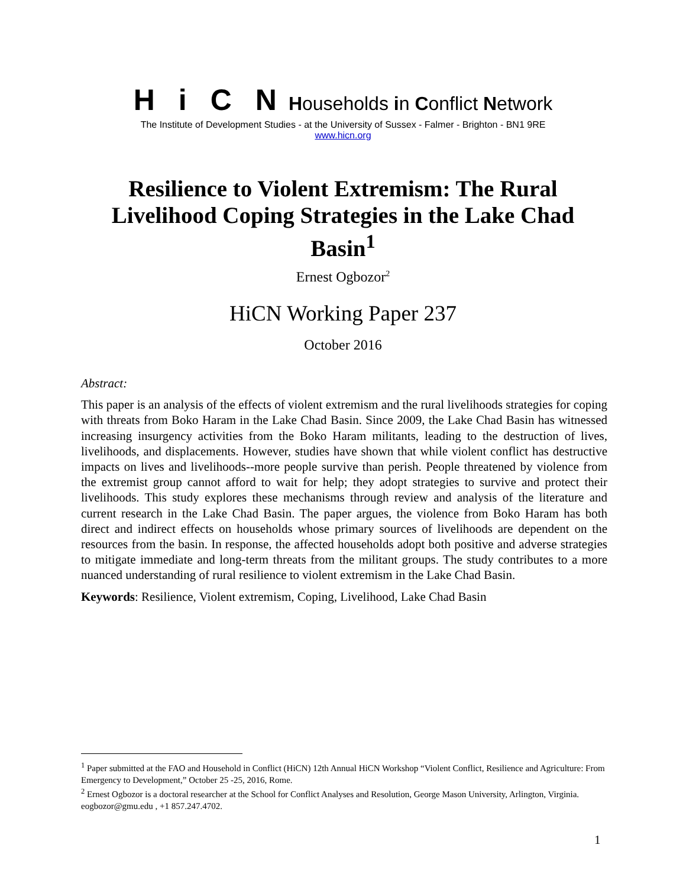Hi C N Households in Conflict Network
The Institute of Development Studies - at the University of Sussex - Falmer - Brighton - BN1 9RE
www.hicn.org
Resilience to Violent Extremism: The Rural Livelihood Coping Strategies in the Lake Chad Basin<sup>1</sup>
Ernest Ogbozor<sup>2</sup>
HiCN Working Paper 237
October 2016
Abstract:
This paper is an analysis of the effects of violent extremism and the rural livelihoods strategies for coping with threats from Boko Haram in the Lake Chad Basin. Since 2009, the Lake Chad Basin has witnessed increasing insurgency activities from the Boko Haram militants, leading to the destruction of lives, livelihoods, and displacements. However, studies have shown that while violent conflict has destructive impacts on lives and livelihoods--more people survive than perish. People threatened by violence from the extremist group cannot afford to wait for help; they adopt strategies to survive and protect their livelihoods. This study explores these mechanisms through review and analysis of the literature and current research in the Lake Chad Basin. The paper argues, the violence from Boko Haram has both direct and indirect effects on households whose primary sources of livelihoods are dependent on the resources from the basin. In response, the affected households adopt both positive and adverse strategies to mitigate immediate and long-term threats from the militant groups. The study contributes to a more nuanced understanding of rural resilience to violent extremism in the Lake Chad Basin.
Keywords: Resilience, Violent extremism, Coping, Livelihood, Lake Chad Basin
<sup>1</sup> Paper submitted at the FAO and Household in Conflict (HiCN) 12th Annual HiCN Workshop “Violent Conflict, Resilience and Agriculture: From Emergency to Development,” October 25 -25, 2016, Rome.
<sup>2</sup> Ernest Ogbozor is a doctoral researcher at the School for Conflict Analyses and Resolution, George Mason University, Arlington, Virginia. eogbozor@gmu.edu , +1 857.247.4702.
1